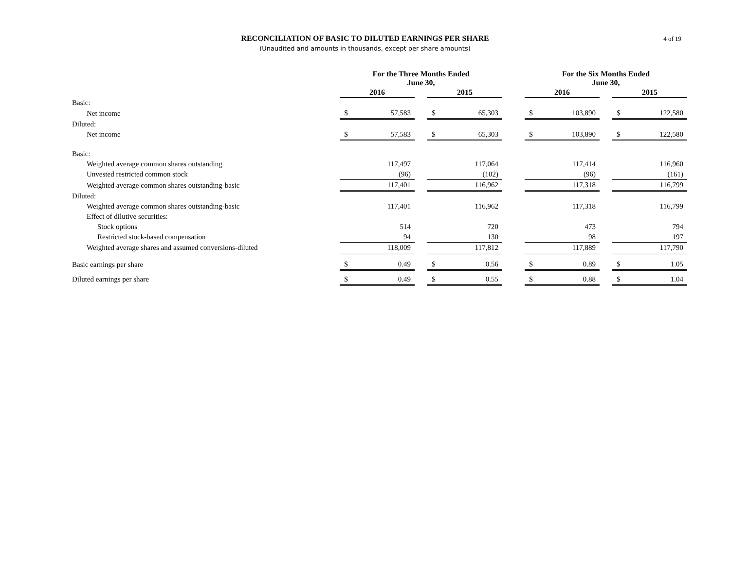RECONCILIATION OF BASIC TO DILUTED EARNINGS PER SHARE
(Unaudited and amounts in thousands, except per share amounts)
4 of 19
| | For the Three Months Ended June 30, | | | | | | For the Six Months Ended June 30, | | | | |
| --- | --- | --- | --- | --- | --- | --- | --- | --- | --- | --- | --- |
| | 2016 | | | 2015 | | | 2016 | | | 2015 | |
| Basic: | | | | | | | | | | | |
| Net income | $ | 57,583 | | $ | 65,303 | | $ | 103,890 | | $ | 122,580 |
| Diluted: | | | | | | | | | | | |
| Net income | $ | 57,583 | | $ | 65,303 | | $ | 103,890 | | $ | 122,580 |
| Basic: | | | | | | | | | | | |
| Weighted average common shares outstanding | | 117,497 | | | 117,064 | | | 117,414 | | | 116,960 |
| Unvested restricted common stock | | (96) | | | (102) | | | (96) | | | (161) |
| Weighted average common shares outstanding-basic | | 117,401 | | | 116,962 | | | 117,318 | | | 116,799 |
| Diluted: | | | | | | | | | | | |
| Weighted average common shares outstanding-basic | | 117,401 | | | 116,962 | | | 117,318 | | | 116,799 |
| Effect of dilutive securities: | | | | | | | | | | | |
| Stock options | | 514 | | | 720 | | | 473 | | | 794 |
| Restricted stock-based compensation | | 94 | | | 130 | | | 98 | | | 197 |
| Weighted average shares and assumed conversions-diluted | | 118,009 | | | 117,812 | | | 117,889 | | | 117,790 |
| Basic earnings per share | $ | 0.49 | | $ | 0.56 | | $ | 0.89 | | $ | 1.05 |
| Diluted earnings per share | $ | 0.49 | | $ | 0.55 | | $ | 0.88 | | $ | 1.04 |